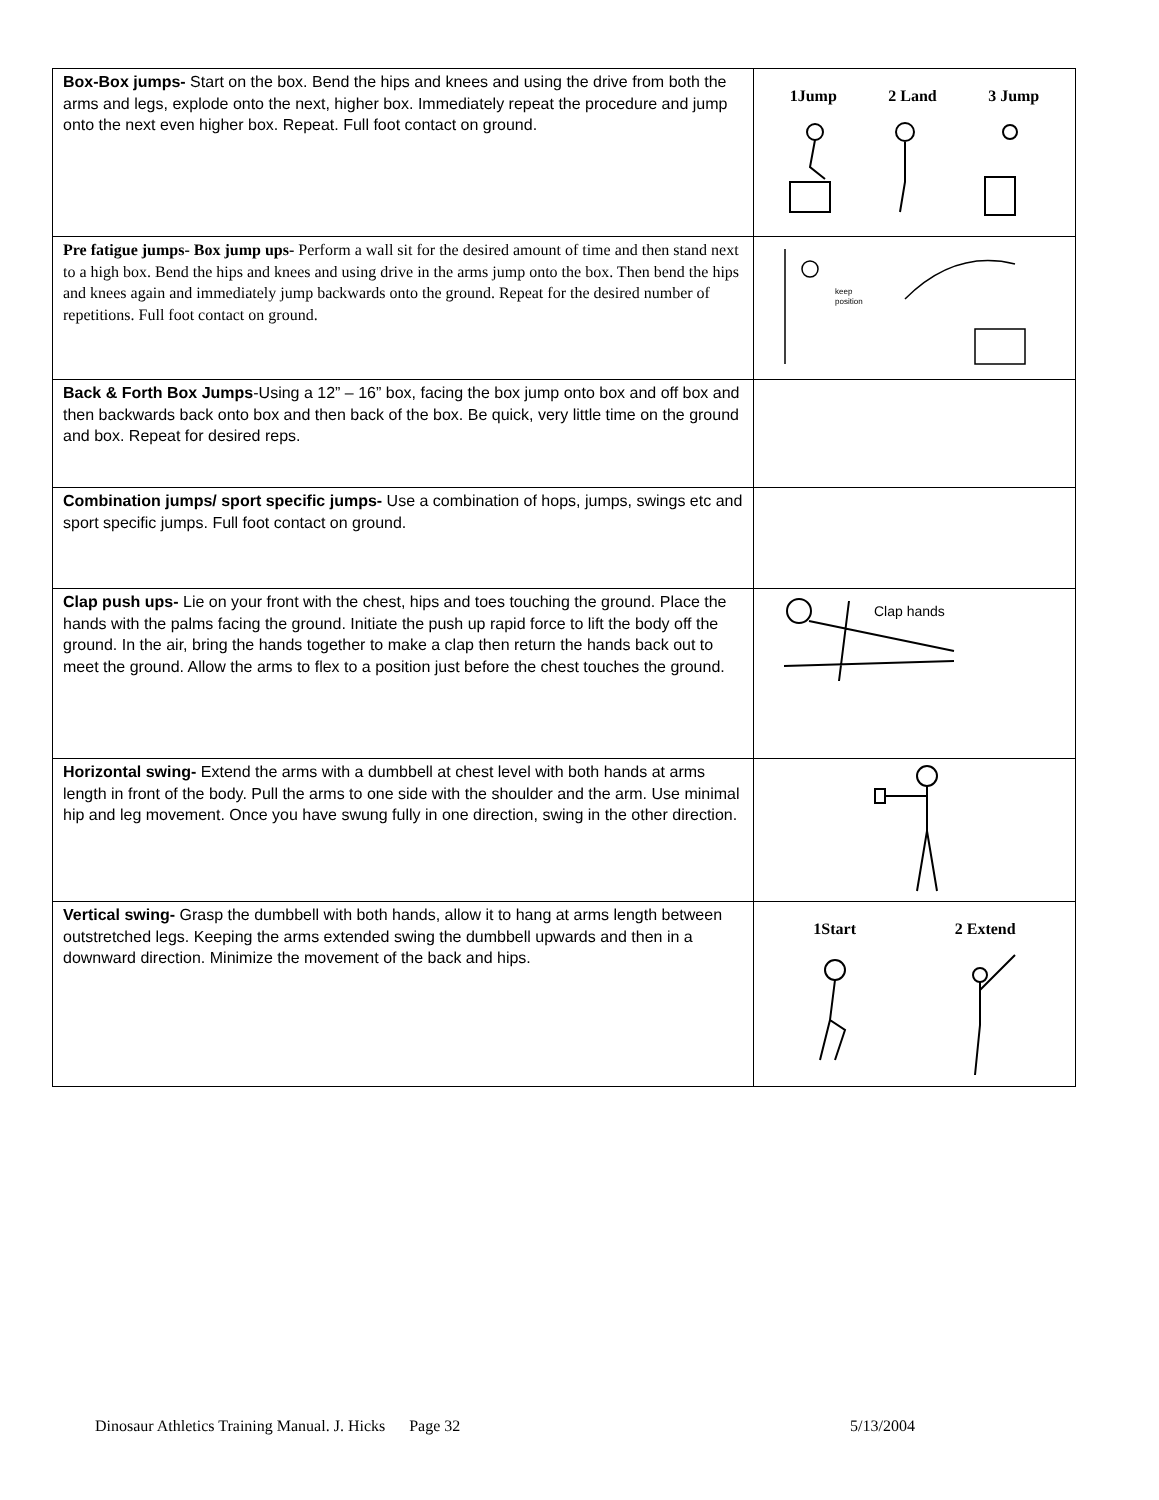| Box-Box jumps- Start on the box. Bend the hips and knees and using the drive from both the arms and legs, explode onto the next, higher box. Immediately repeat the procedure and jump onto the next even higher box. Repeat. Full foot contact on ground. | 1Jump 2 Land 3 Jump |
| Pre fatigue jumps- Box jump ups- Perform a wall sit for the desired amount of time and then stand next to a high box. Bend the hips and knees and using drive in the arms jump onto the box. Then bend the hips and knees again and immediately jump backwards onto the ground. Repeat for the desired number of repetitions. Full foot contact on ground. | keep position |
| Back & Forth Box Jumps -Using a 12” – 16” box, facing the box jump onto box and off box and then backwards back onto box and then back of the box. Be quick, very little time on the ground and box. Repeat for desired reps. | |
| Combination jumps/ sport specific jumps- Use a combination of hops, jumps, swings etc and sport specific jumps. Full foot contact on ground. | |
| Clap push ups- Lie on your front with the chest, hips and toes touching the ground. Place the hands with the palms facing the ground. Initiate the push up rapid force to lift the body off the ground. In the air, bring the hands together to make a clap then return the hands back out to meet the ground. Allow the arms to flex to a position just before the chest touches the ground. | Clap hands |
| Horizontal swing- Extend the arms with a dumbbell at chest level with both hands at arms length in front of the body. Pull the arms to one side with the shoulder and the arm. Use minimal hip and leg movement. Once you have swung fully in one direction, swing in the other direction. | |
| Vertical swing- Grasp the dumbbell with both hands, allow it to hang at arms length between outstretched legs. Keeping the arms extended swing the dumbbell upwards and then in a downward direction. Minimize the movement of the back and hips. | 1Start 2 Extend |
Dinosaur Athletics Training Manual. J. Hicks Page 32 5/13/2004